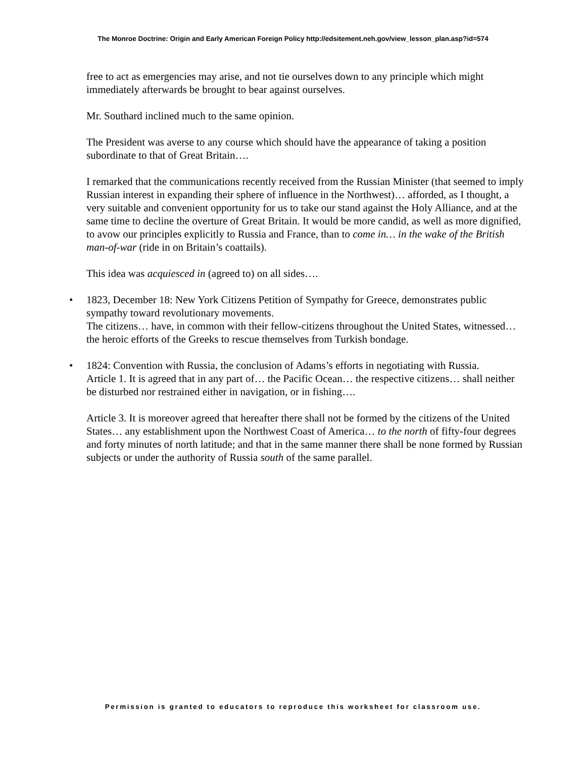The Monroe Doctrine: Origin and Early American Foreign Policy http://edsitement.neh.gov/view_lesson_plan.asp?id=574
free to act as emergencies may arise, and not tie ourselves down to any principle which might immediately afterwards be brought to bear against ourselves.
Mr. Southard inclined much to the same opinion.
The President was averse to any course which should have the appearance of taking a position subordinate to that of Great Britain….
I remarked that the communications recently received from the Russian Minister (that seemed to imply Russian interest in expanding their sphere of influence in the Northwest)… afforded, as I thought, a very suitable and convenient opportunity for us to take our stand against the Holy Alliance, and at the same time to decline the overture of Great Britain. It would be more candid, as well as more dignified, to avow our principles explicitly to Russia and France, than to come in… in the wake of the British man-of-war (ride in on Britain’s coattails).
This idea was acquiesced in (agreed to) on all sides….
• 1823, December 18: New York Citizens Petition of Sympathy for Greece, demonstrates public sympathy toward revolutionary movements.
The citizens… have, in common with their fellow-citizens throughout the United States, witnessed… the heroic efforts of the Greeks to rescue themselves from Turkish bondage.
• 1824: Convention with Russia, the conclusion of Adams’s efforts in negotiating with Russia.
Article 1. It is agreed that in any part of… the Pacific Ocean… the respective citizens… shall neither be disturbed nor restrained either in navigation, or in fishing….
Article 3. It is moreover agreed that hereafter there shall not be formed by the citizens of the United States… any establishment upon the Northwest Coast of America… to the north of fifty-four degrees and forty minutes of north latitude; and that in the same manner there shall be none formed by Russian subjects or under the authority of Russia south of the same parallel.
Permission is granted to educators to reproduce this worksheet for classroom use.